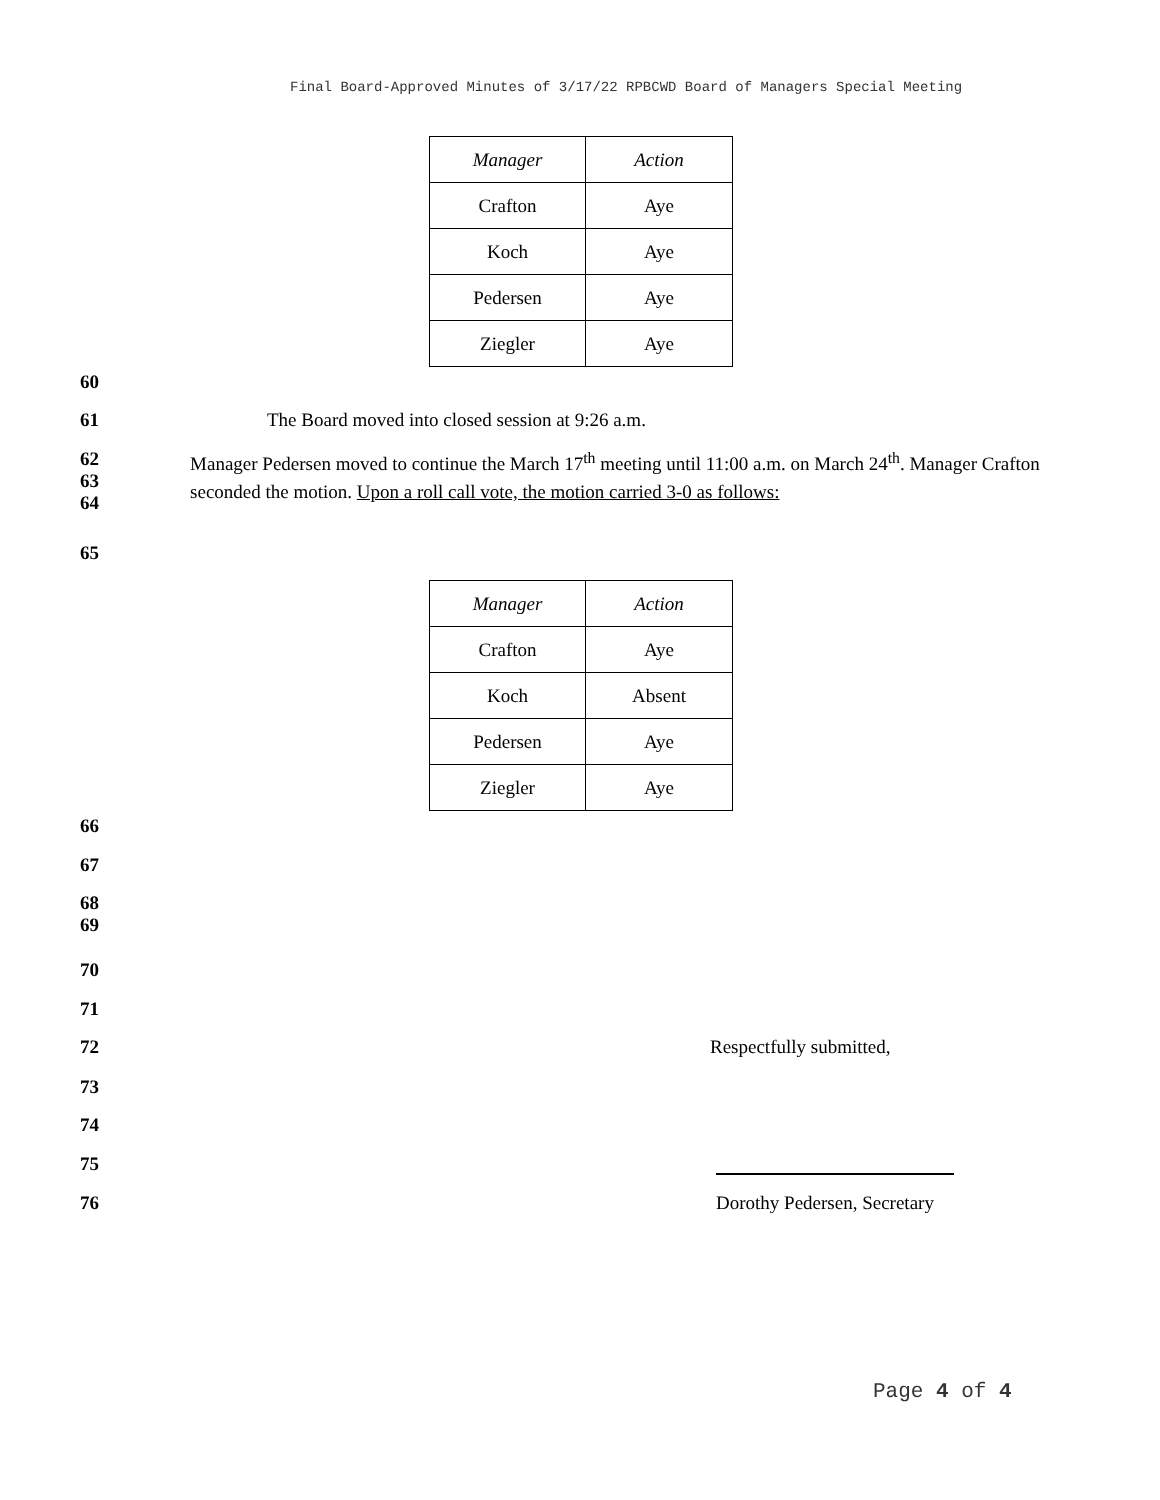Final Board-Approved Minutes of 3/17/22 RPBCWD Board of Managers Special Meeting
| Manager | Action |
| --- | --- |
| Crafton | Aye |
| Koch | Aye |
| Pedersen | Aye |
| Ziegler | Aye |
60
61 The Board moved into closed session at 9:26 a.m.
62
63
64 Manager Pedersen moved to continue the March 17<sup>th</sup> meeting until 11:00 a.m. on March 24<sup>th</sup>. Manager Crafton seconded the motion. Upon a roll call vote, the motion carried 3-0 as follows:
65
| Manager | Action |
| --- | --- |
| Crafton | Aye |
| Koch | Absent |
| Pedersen | Aye |
| Ziegler | Aye |
66
67
68
69
70
71
72 Respectfully submitted,
73
74
75
76 Dorothy Pedersen, Secretary
Page 4 of 4